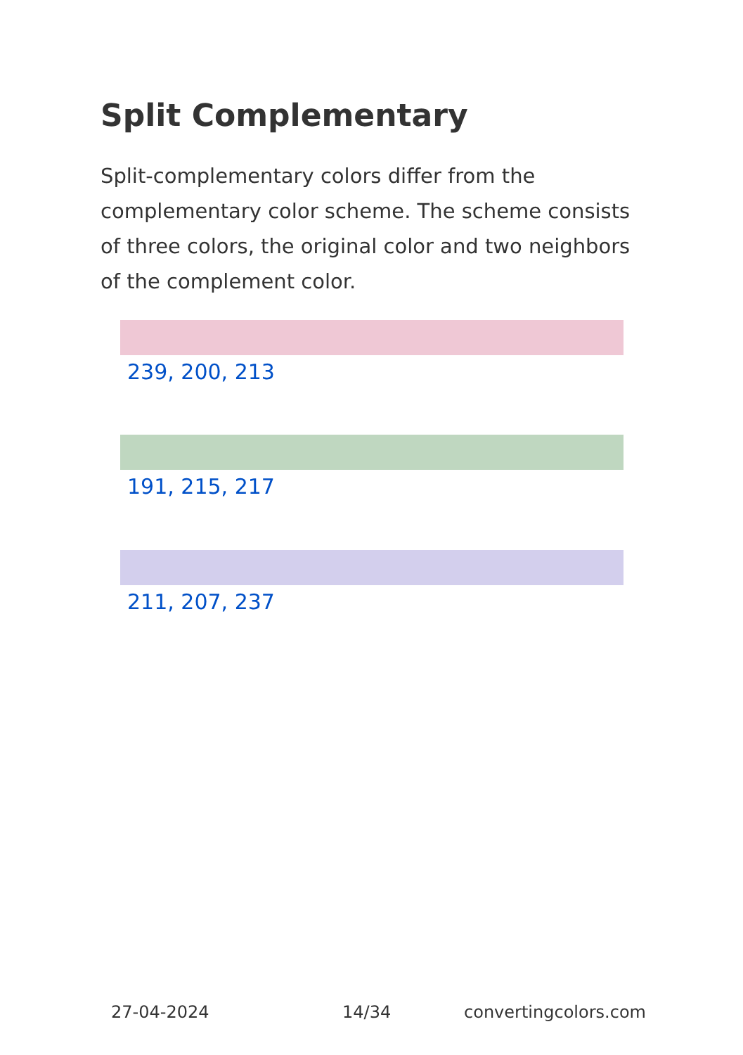Split Complementary
Split-complementary colors differ from the complementary color scheme. The scheme consists of three colors, the original color and two neighbors of the complement color.
239, 200, 213
191, 215, 217
211, 207, 237
27-04-2024 14/34 convertingcolors.com